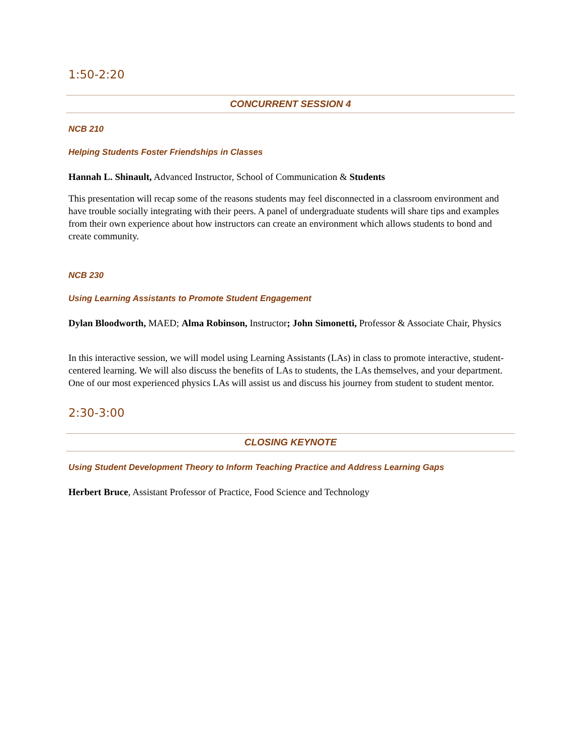1:50-2:20
CONCURRENT SESSION 4
NCB 210
Helping Students Foster Friendships in Classes
Hannah L. Shinault, Advanced Instructor, School of Communication & Students
This presentation will recap some of the reasons students may feel disconnected in a classroom environment and have trouble socially integrating with their peers. A panel of undergraduate students will share tips and examples from their own experience about how instructors can create an environment which allows students to bond and create community.
NCB 230
Using Learning Assistants to Promote Student Engagement
Dylan Bloodworth, MAED; Alma Robinson, Instructor; John Simonetti, Professor & Associate Chair, Physics
In this interactive session, we will model using Learning Assistants (LAs) in class to promote interactive, student-centered learning. We will also discuss the benefits of LAs to students, the LAs themselves, and your department. One of our most experienced physics LAs will assist us and discuss his journey from student to student mentor.
2:30-3:00
CLOSING KEYNOTE
Using Student Development Theory to Inform Teaching Practice and Address Learning Gaps
Herbert Bruce, Assistant Professor of Practice, Food Science and Technology